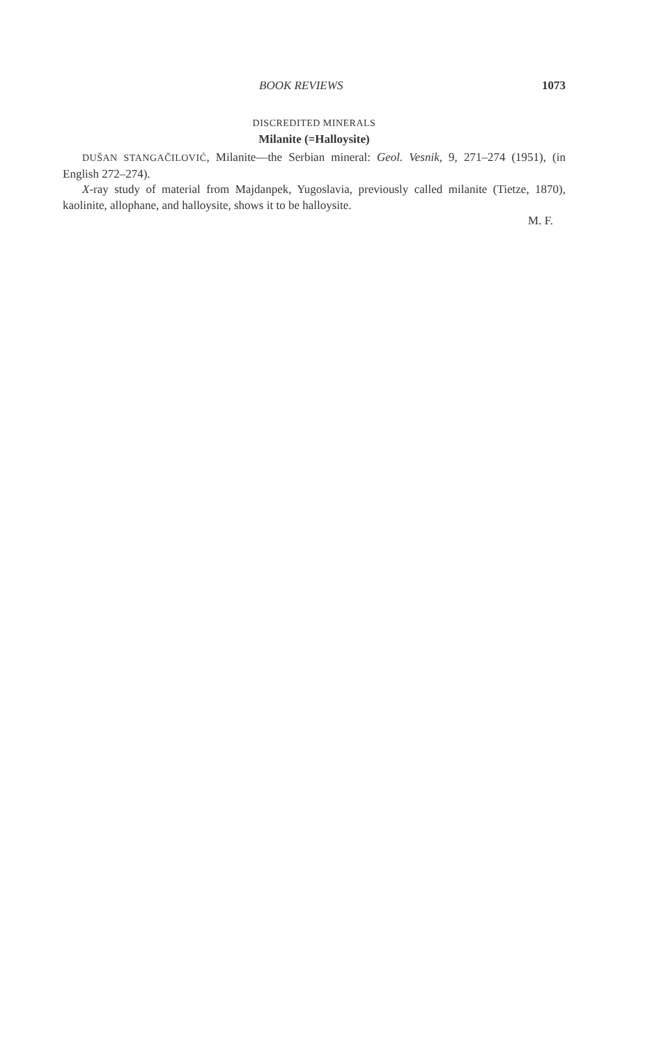BOOK REVIEWS 1073
DISCREDITED MINERALS
Milanite (=Halloysite)
DUŠAN STANGAČILOVIĆ, Milanite—the Serbian mineral: Geol. Vesnik, 9, 271–274 (1951), (in English 272–274).
X-ray study of material from Majdanpek, Yugoslavia, previously called milanite (Tietze, 1870), kaolinite, allophane, and halloysite, shows it to be halloysite.
M. F.